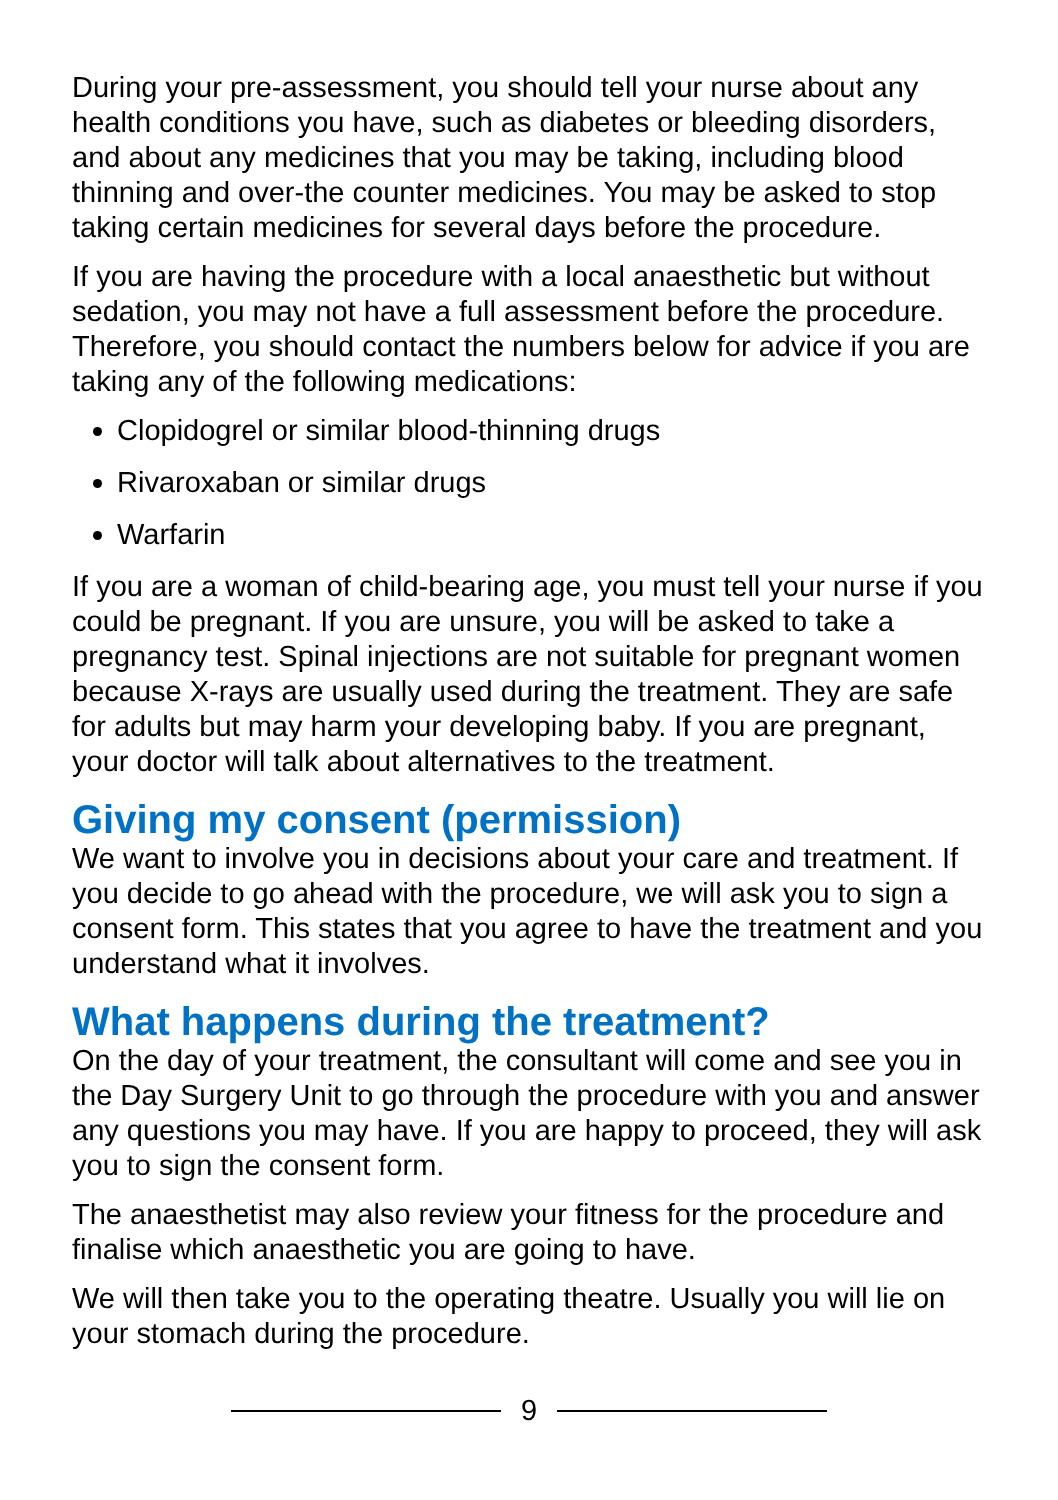During your pre-assessment, you should tell your nurse about any health conditions you have, such as diabetes or bleeding disorders, and about any medicines that you may be taking, including blood thinning and over-the counter medicines. You may be asked to stop taking certain medicines for several days before the procedure.
If you are having the procedure with a local anaesthetic but without sedation, you may not have a full assessment before the procedure. Therefore, you should contact the numbers below for advice if you are taking any of the following medications:
Clopidogrel or similar blood-thinning drugs
Rivaroxaban or similar drugs
Warfarin
If you are a woman of child-bearing age, you must tell your nurse if you could be pregnant. If you are unsure, you will be asked to take a pregnancy test. Spinal injections are not suitable for pregnant women because X-rays are usually used during the treatment. They are safe for adults but may harm your developing baby. If you are pregnant, your doctor will talk about alternatives to the treatment.
Giving my consent (permission)
We want to involve you in decisions about your care and treatment. If you decide to go ahead with the procedure, we will ask you to sign a consent form. This states that you agree to have the treatment and you understand what it involves.
What happens during the treatment?
On the day of your treatment, the consultant will come and see you in the Day Surgery Unit to go through the procedure with you and answer any questions you may have. If you are happy to proceed, they will ask you to sign the consent form.
The anaesthetist may also review your fitness for the procedure and finalise which anaesthetic you are going to have.
We will then take you to the operating theatre. Usually you will lie on your stomach during the procedure.
9